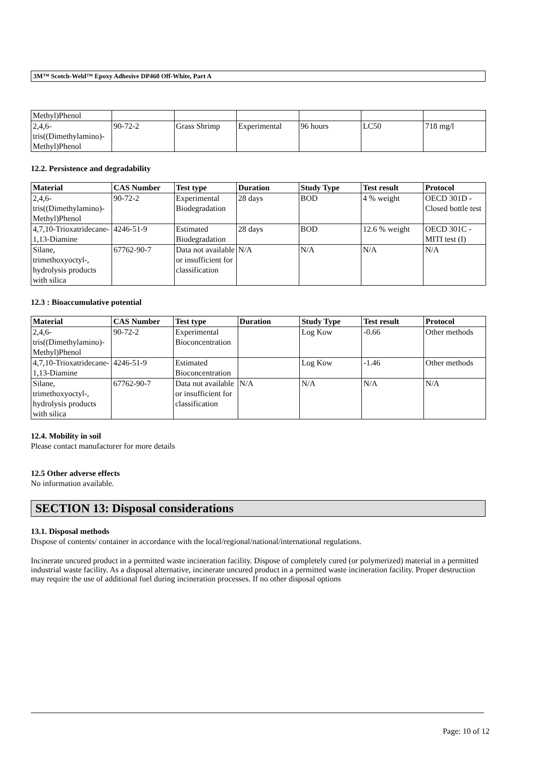3M™ Scotch-Weld™ Epoxy Adhesive DP460 Off-White, Part A
| Methyl)Phenol | | | | | | |
| 2,4,6-tris((Dimethylamino)-Methyl)Phenol | 90-72-2 | Grass Shrimp | Experimental | 96 hours | LC50 | 718 mg/l |
12.2. Persistence and degradability
| Material | CAS Number | Test type | Duration | Study Type | Test result | Protocol |
| --- | --- | --- | --- | --- | --- | --- |
| 2,4,6-tris((Dimethylamino)-Methyl)Phenol | 90-72-2 | Experimental Biodegradation | 28 days | BOD | 4 % weight | OECD 301D - Closed bottle test |
| 4,7,10-Trioxatridecane-1,13-Diamine | 4246-51-9 | Estimated Biodegradation | 28 days | BOD | 12.6 % weight | OECD 301C - MITI test (I) |
| Silane, trimethoxyoctyl-, hydrolysis products with silica | 67762-90-7 | Data not available or insufficient for classification | N/A | N/A | N/A | N/A |
12.3 : Bioaccumulative potential
| Material | CAS Number | Test type | Duration | Study Type | Test result | Protocol |
| --- | --- | --- | --- | --- | --- | --- |
| 2,4,6-tris((Dimethylamino)-Methyl)Phenol | 90-72-2 | Experimental Bioconcentration | | Log Kow | -0.66 | Other methods |
| 4,7,10-Trioxatridecane-1,13-Diamine | 4246-51-9 | Estimated Bioconcentration | | Log Kow | -1.46 | Other methods |
| Silane, trimethoxyoctyl-, hydrolysis products with silica | 67762-90-7 | Data not available or insufficient for classification | N/A | N/A | N/A | N/A |
12.4. Mobility in soil
Please contact manufacturer for more details
12.5 Other adverse effects
No information available.
SECTION 13: Disposal considerations
13.1. Disposal methods
Dispose of contents/ container in accordance with the local/regional/national/international regulations.
Incinerate uncured product in a permitted waste incineration facility. Dispose of completely cured (or polymerized) material in a permitted industrial waste facility. As a disposal alternative, incinerate uncured product in a permitted waste incineration facility. Proper destruction may require the use of additional fuel during incineration processes. If no other disposal options
Page: 10 of 12